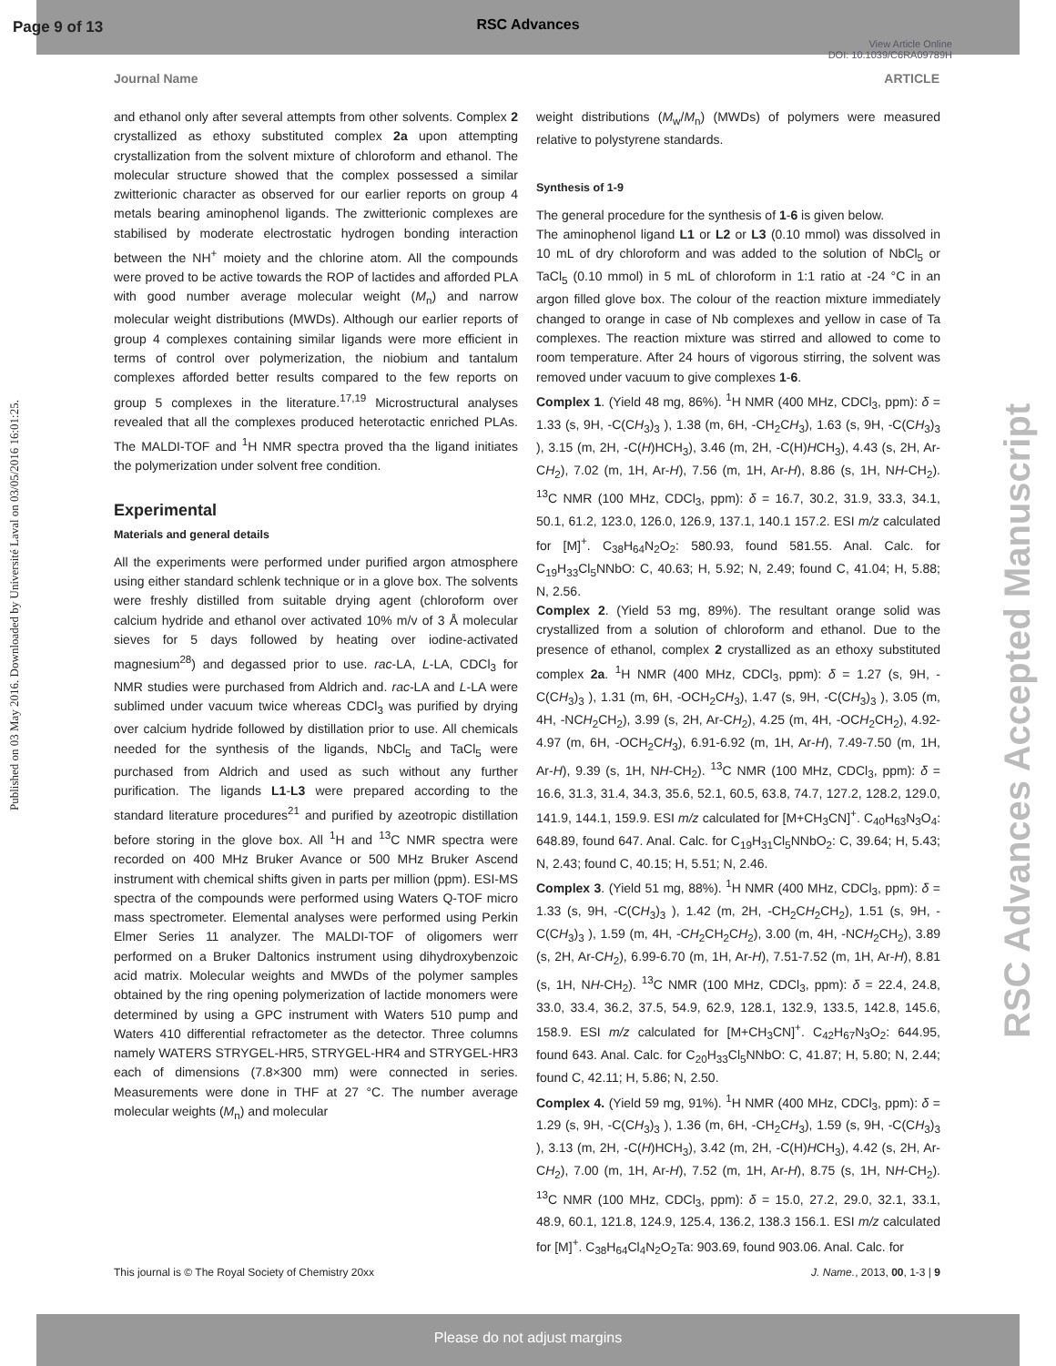Page 9 of 13
RSC Advances
View Article Online
DOI: 10.1039/C6RA09789H
Journal Name ARTICLE
Published on 03 May 2016. Downloaded by Université Laval on 03/05/2016 16:01:25.
RSC Advances Accepted Manuscript
and ethanol only after several attempts from other solvents. Complex 2 crystallized as ethoxy substituted complex 2a upon attempting crystallization from the solvent mixture of chloroform and ethanol. The molecular structure showed that the complex possessed a similar zwitterionic character as observed for our earlier reports on group 4 metals bearing aminophenol ligands. The zwitterionic complexes are stabilised by moderate electrostatic hydrogen bonding interaction between the NH<sup>+</sup> moiety and the chlorine atom. All the compounds were proved to be active towards the ROP of lactides and afforded PLA with good number average molecular weight (M<sub>n</sub>) and narrow molecular weight distributions (MWDs). Although our earlier reports of group 4 complexes containing similar ligands were more efficient in terms of control over polymerization, the niobium and tantalum complexes afforded better results compared to the few reports on group 5 complexes in the literature.<sup>17,19</sup> Microstructural analyses revealed that all the complexes produced heterotactic enriched PLAs. The MALDI-TOF and <sup>1</sup>H NMR spectra proved tha the ligand initiates the polymerization under solvent free condition.
Experimental
Materials and general details
All the experiments were performed under purified argon atmosphere using either standard schlenk technique or in a glove box. The solvents were freshly distilled from suitable drying agent (chloroform over calcium hydride and ethanol over activated 10% m/v of 3 Å molecular sieves for 5 days followed by heating over iodine-activated magnesium<sup>28</sup>) and degassed prior to use. rac-LA, L-LA, CDCl<sub>3</sub> for NMR studies were purchased from Aldrich and. rac-LA and L-LA were sublimed under vacuum twice whereas CDCl<sub>3</sub> was purified by drying over calcium hydride followed by distillation prior to use. All chemicals needed for the synthesis of the ligands, NbCl<sub>5</sub> and TaCl<sub>5</sub> were purchased from Aldrich and used as such without any further purification. The ligands L1-L3 were prepared according to the standard literature procedures<sup>21</sup> and purified by azeotropic distillation before storing in the glove box. All <sup>1</sup>H and <sup>13</sup>C NMR spectra were recorded on 400 MHz Bruker Avance or 500 MHz Bruker Ascend instrument with chemical shifts given in parts per million (ppm). ESI-MS spectra of the compounds were performed using Waters Q-TOF micro mass spectrometer. Elemental analyses were performed using Perkin Elmer Series 11 analyzer. The MALDI-TOF of oligomers werr performed on a Bruker Daltonics instrument using dihydroxybenzoic acid matrix. Molecular weights and MWDs of the polymer samples obtained by the ring opening polymerization of lactide monomers were determined by using a GPC instrument with Waters 510 pump and Waters 410 differential refractometer as the detector. Three columns namely WATERS STRYGEL-HR5, STRYGEL-HR4 and STRYGEL-HR3 each of dimensions (7.8×300 mm) were connected in series. Measurements were done in THF at 27 °C. The number average molecular weights (M<sub>n</sub>) and molecular
weight distributions (M<sub>w</sub>/M<sub>n</sub>) (MWDs) of polymers were measured relative to polystyrene standards.
Synthesis of 1-9
The general procedure for the synthesis of 1-6 is given below.
The aminophenol ligand L1 or L2 or L3 (0.10 mmol) was dissolved in 10 mL of dry chloroform and was added to the solution of NbCl<sub>5</sub> or TaCl<sub>5</sub> (0.10 mmol) in 5 mL of chloroform in 1:1 ratio at -24 °C in an argon filled glove box. The colour of the reaction mixture immediately changed to orange in case of Nb complexes and yellow in case of Ta complexes. The reaction mixture was stirred and allowed to come to room temperature. After 24 hours of vigorous stirring, the solvent was removed under vacuum to give complexes 1-6.
Complex 1. (Yield 48 mg, 86%). <sup>1</sup>H NMR (400 MHz, CDCl<sub>3</sub>, ppm): δ = 1.33 (s, 9H, -C(CH<sub>3</sub>)<sub>3</sub> ), 1.38 (m, 6H, -CH<sub>2</sub>CH<sub>3</sub>), 1.63 (s, 9H, -C(CH<sub>3</sub>)<sub>3</sub> ), 3.15 (m, 2H, -C(H)HCH<sub>3</sub>), 3.46 (m, 2H, -C(H)HCH<sub>3</sub>), 4.43 (s, 2H, Ar-CH<sub>2</sub>), 7.02 (m, 1H, Ar-H), 7.56 (m, 1H, Ar-H), 8.86 (s, 1H, NH-CH<sub>2</sub>). <sup>13</sup>C NMR (100 MHz, CDCl<sub>3</sub>, ppm): δ = 16.7, 30.2, 31.9, 33.3, 34.1, 50.1, 61.2, 123.0, 126.0, 126.9, 137.1, 140.1 157.2. ESI m/z calculated for [M]<sup>+</sup>. C<sub>38</sub>H<sub>64</sub>N<sub>2</sub>O<sub>2</sub>: 580.93, found 581.55. Anal. Calc. for C<sub>19</sub>H<sub>33</sub>Cl<sub>5</sub>NNbO: C, 40.63; H, 5.92; N, 2.49; found C, 41.04; H, 5.88; N, 2.56.
Complex 2. (Yield 53 mg, 89%). The resultant orange solid was crystallized from a solution of chloroform and ethanol. Due to the presence of ethanol, complex 2 crystallized as an ethoxy substituted complex 2a. <sup>1</sup>H NMR (400 MHz, CDCl<sub>3</sub>, ppm): δ = 1.27 (s, 9H, -C(CH<sub>3</sub>)<sub>3</sub> ), 1.31 (m, 6H, -OCH<sub>2</sub>CH<sub>3</sub>), 1.47 (s, 9H, -C(CH<sub>3</sub>)<sub>3</sub> ), 3.05 (m, 4H, -NCH<sub>2</sub>CH<sub>2</sub>), 3.99 (s, 2H, Ar-CH<sub>2</sub>), 4.25 (m, 4H, -OCH<sub>2</sub>CH<sub>2</sub>), 4.92-4.97 (m, 6H, -OCH<sub>2</sub>CH<sub>3</sub>), 6.91-6.92 (m, 1H, Ar-H), 7.49-7.50 (m, 1H, Ar-H), 9.39 (s, 1H, NH-CH<sub>2</sub>). <sup>13</sup>C NMR (100 MHz, CDCl<sub>3</sub>, ppm): δ = 16.6, 31.3, 31.4, 34.3, 35.6, 52.1, 60.5, 63.8, 74.7, 127.2, 128.2, 129.0, 141.9, 144.1, 159.9. ESI m/z calculated for [M+CH<sub>3</sub>CN]<sup>+</sup>. C<sub>40</sub>H<sub>63</sub>N<sub>3</sub>O<sub>4</sub>: 648.89, found 647. Anal. Calc. for C<sub>19</sub>H<sub>31</sub>Cl<sub>5</sub>NNbO<sub>2</sub>: C, 39.64; H, 5.43; N, 2.43; found C, 40.15; H, 5.51; N, 2.46.
Complex 3. (Yield 51 mg, 88%). <sup>1</sup>H NMR (400 MHz, CDCl<sub>3</sub>, ppm): δ = 1.33 (s, 9H, -C(CH<sub>3</sub>)<sub>3</sub> ), 1.42 (m, 2H, -CH<sub>2</sub>CH<sub>2</sub>CH<sub>2</sub>), 1.51 (s, 9H, -C(CH<sub>3</sub>)<sub>3</sub> ), 1.59 (m, 4H, -CH<sub>2</sub>CH<sub>2</sub>CH<sub>2</sub>), 3.00 (m, 4H, -NCH<sub>2</sub>CH<sub>2</sub>), 3.89 (s, 2H, Ar-CH<sub>2</sub>), 6.99-6.70 (m, 1H, Ar-H), 7.51-7.52 (m, 1H, Ar-H), 8.81 (s, 1H, NH-CH<sub>2</sub>). <sup>13</sup>C NMR (100 MHz, CDCl<sub>3</sub>, ppm): δ = 22.4, 24.8, 33.0, 33.4, 36.2, 37.5, 54.9, 62.9, 128.1, 132.9, 133.5, 142.8, 145.6, 158.9. ESI m/z calculated for [M+CH<sub>3</sub>CN]<sup>+</sup>. C<sub>42</sub>H<sub>67</sub>N<sub>3</sub>O<sub>2</sub>: 644.95, found 643. Anal. Calc. for C<sub>20</sub>H<sub>33</sub>Cl<sub>5</sub>NNbO: C, 41.87; H, 5.80; N, 2.44; found C, 42.11; H, 5.86; N, 2.50.
Complex 4. (Yield 59 mg, 91%). <sup>1</sup>H NMR (400 MHz, CDCl<sub>3</sub>, ppm): δ = 1.29 (s, 9H, -C(CH<sub>3</sub>)<sub>3</sub> ), 1.36 (m, 6H, -CH<sub>2</sub>CH<sub>3</sub>), 1.59 (s, 9H, -C(CH<sub>3</sub>)<sub>3</sub> ), 3.13 (m, 2H, -C(H)HCH<sub>3</sub>), 3.42 (m, 2H, -C(H)HCH<sub>3</sub>), 4.42 (s, 2H, Ar-CH<sub>2</sub>), 7.00 (m, 1H, Ar-H), 7.52 (m, 1H, Ar-H), 8.75 (s, 1H, NH-CH<sub>2</sub>). <sup>13</sup>C NMR (100 MHz, CDCl<sub>3</sub>, ppm): δ = 15.0, 27.2, 29.0, 32.1, 33.1, 48.9, 60.1, 121.8, 124.9, 125.4, 136.2, 138.3 156.1. ESI m/z calculated for [M]<sup>+</sup>. C<sub>38</sub>H<sub>64</sub>Cl<sub>4</sub>N<sub>2</sub>O<sub>2</sub>Ta: 903.69, found 903.06. Anal. Calc. for
This journal is © The Royal Society of Chemistry 20xx J. Name., 2013, 00, 1-3 | 9
Please do not adjust margins